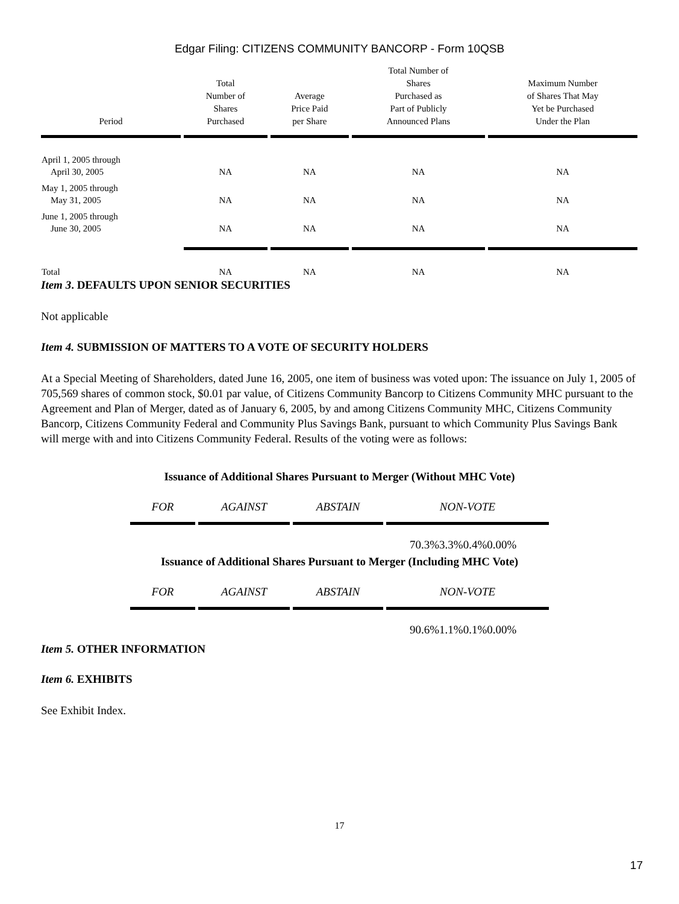Edgar Filing: CITIZENS COMMUNITY BANCORP - Form 10QSB
| Period | Total Number of Shares Purchased | Average Price Paid per Share | Total Number of Shares Purchased as Part of Publicly Announced Plans | Maximum Number of Shares That May Yet be Purchased Under the Plan |
| --- | --- | --- | --- | --- |
| April 1, 2005 through April 30, 2005 | NA | NA | NA | NA |
| May 1, 2005 through May 31, 2005 | NA | NA | NA | NA |
| June 1, 2005 through June 30, 2005 | NA | NA | NA | NA |
| Total | NA | NA | NA | NA |
Item 3. DEFAULTS UPON SENIOR SECURITIES
Not applicable
Item 4. SUBMISSION OF MATTERS TO A VOTE OF SECURITY HOLDERS
At a Special Meeting of Shareholders, dated June 16, 2005, one item of business was voted upon: The issuance on July 1, 2005 of 705,569 shares of common stock, $0.01 par value, of Citizens Community Bancorp to Citizens Community MHC pursuant to the Agreement and Plan of Merger, dated as of January 6, 2005, by and among Citizens Community MHC, Citizens Community Bancorp, Citizens Community Federal and Community Plus Savings Bank, pursuant to which Community Plus Savings Bank will merge with and into Citizens Community Federal. Results of the voting were as follows:
Issuance of Additional Shares Pursuant to Merger (Without MHC Vote)
| FOR | AGAINST | ABSTAIN | NON-VOTE |
| --- | --- | --- | --- |
70.3%3.3%0.4%0.00%
Issuance of Additional Shares Pursuant to Merger (Including MHC Vote)
| FOR | AGAINST | ABSTAIN | NON-VOTE |
| --- | --- | --- | --- |
90.6%1.1%0.1%0.00%
Item 5. OTHER INFORMATION
Item 6. EXHIBITS
See Exhibit Index.
17
17